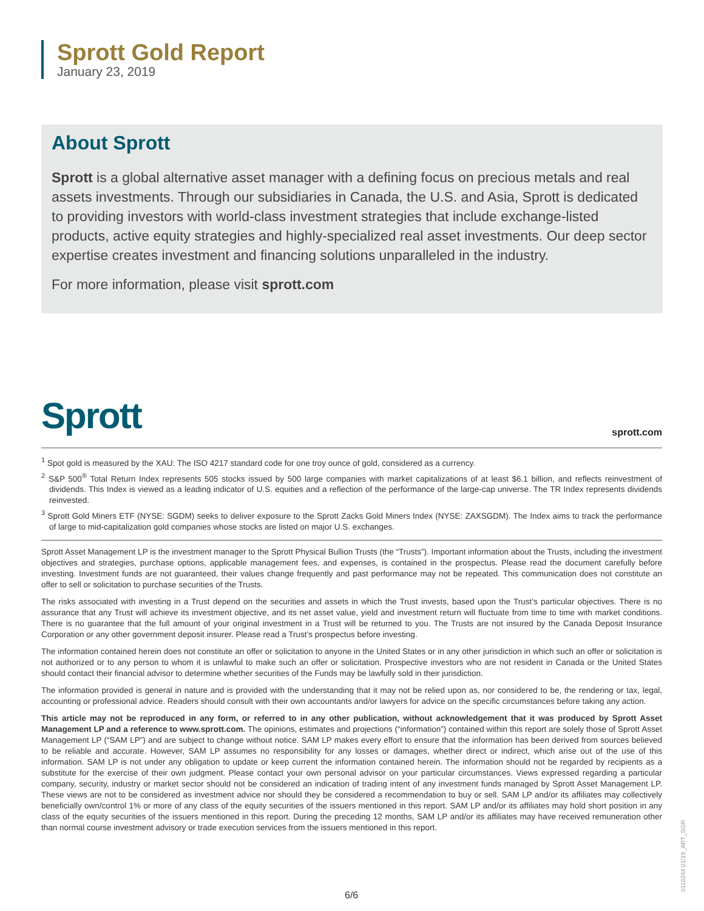Sprott Gold Report
January 23, 2019
About Sprott
Sprott is a global alternative asset manager with a defining focus on precious metals and real assets investments. Through our subsidiaries in Canada, the U.S. and Asia, Sprott is dedicated to providing investors with world-class investment strategies that include exchange-listed products, active equity strategies and highly-specialized real asset investments. Our deep sector expertise creates investment and financing solutions unparalleled in the industry.
For more information, please visit sprott.com
Sprott sprott.com
<sup>1</sup> Spot gold is measured by the XAU: The ISO 4217 standard code for one troy ounce of gold, considered as a currency.
<sup>2</sup> S&P 500<sup>®</sup> Total Return Index represents 505 stocks issued by 500 large companies with market capitalizations of at least $6.1 billion, and reflects reinvestment of dividends. This Index is viewed as a leading indicator of U.S. equities and a reflection of the performance of the large-cap universe. The TR Index represents dividends reinvested.
<sup>3</sup> Sprott Gold Miners ETF (NYSE: SGDM) seeks to deliver exposure to the Sprott Zacks Gold Miners Index (NYSE: ZAXSGDM). The Index aims to track the performance of large to mid-capitalization gold companies whose stocks are listed on major U.S. exchanges.
Sprott Asset Management LP is the investment manager to the Sprott Physical Bullion Trusts (the “Trusts”). Important information about the Trusts, including the investment objectives and strategies, purchase options, applicable management fees, and expenses, is contained in the prospectus. Please read the document carefully before investing. Investment funds are not guaranteed, their values change frequently and past performance may not be repeated. This communication does not constitute an offer to sell or solicitation to purchase securities of the Trusts.
The risks associated with investing in a Trust depend on the securities and assets in which the Trust invests, based upon the Trust’s particular objectives. There is no assurance that any Trust will achieve its investment objective, and its net asset value, yield and investment return will fluctuate from time to time with market conditions. There is no guarantee that the full amount of your original investment in a Trust will be returned to you. The Trusts are not insured by the Canada Deposit Insurance Corporation or any other government deposit insurer. Please read a Trust’s prospectus before investing.
The information contained herein does not constitute an offer or solicitation to anyone in the United States or in any other jurisdiction in which such an offer or solicitation is not authorized or to any person to whom it is unlawful to make such an offer or solicitation. Prospective investors who are not resident in Canada or the United States should contact their financial advisor to determine whether securities of the Funds may be lawfully sold in their jurisdiction.
The information provided is general in nature and is provided with the understanding that it may not be relied upon as, nor considered to be, the rendering or tax, legal, accounting or professional advice. Readers should consult with their own accountants and/or lawyers for advice on the specific circumstances before taking any action.
This article may not be reproduced in any form, or referred to in any other publication, without acknowledgement that it was produced by Sprott Asset Management LP and a reference to www.sprott.com. The opinions, estimates and projections (“information”) contained within this report are solely those of Sprott Asset Management LP (“SAM LP”) and are subject to change without notice. SAM LP makes every effort to ensure that the information has been derived from sources believed to be reliable and accurate. However, SAM LP assumes no responsibility for any losses or damages, whether direct or indirect, which arise out of the use of this information. SAM LP is not under any obligation to update or keep current the information contained herein. The information should not be regarded by recipients as a substitute for the exercise of their own judgment. Please contact your own personal advisor on your particular circumstances. Views expressed regarding a particular company, security, industry or market sector should not be considered an indication of trading intent of any investment funds managed by Sprott Asset Management LP. These views are not to be considered as investment advice nor should they be considered a recommendation to buy or sell. SAM LP and/or its affiliates may collectively beneficially own/control 1% or more of any class of the equity securities of the issuers mentioned in this report. SAM LP and/or its affiliates may hold short position in any class of the equity securities of the issuers mentioned in this report. During the preceding 12 months, SAM LP and/or its affiliates may have received remuneration other than normal course investment advisory or trade execution services from the issuers mentioned in this report.
6/6
0119244 01/19_ART_SGR